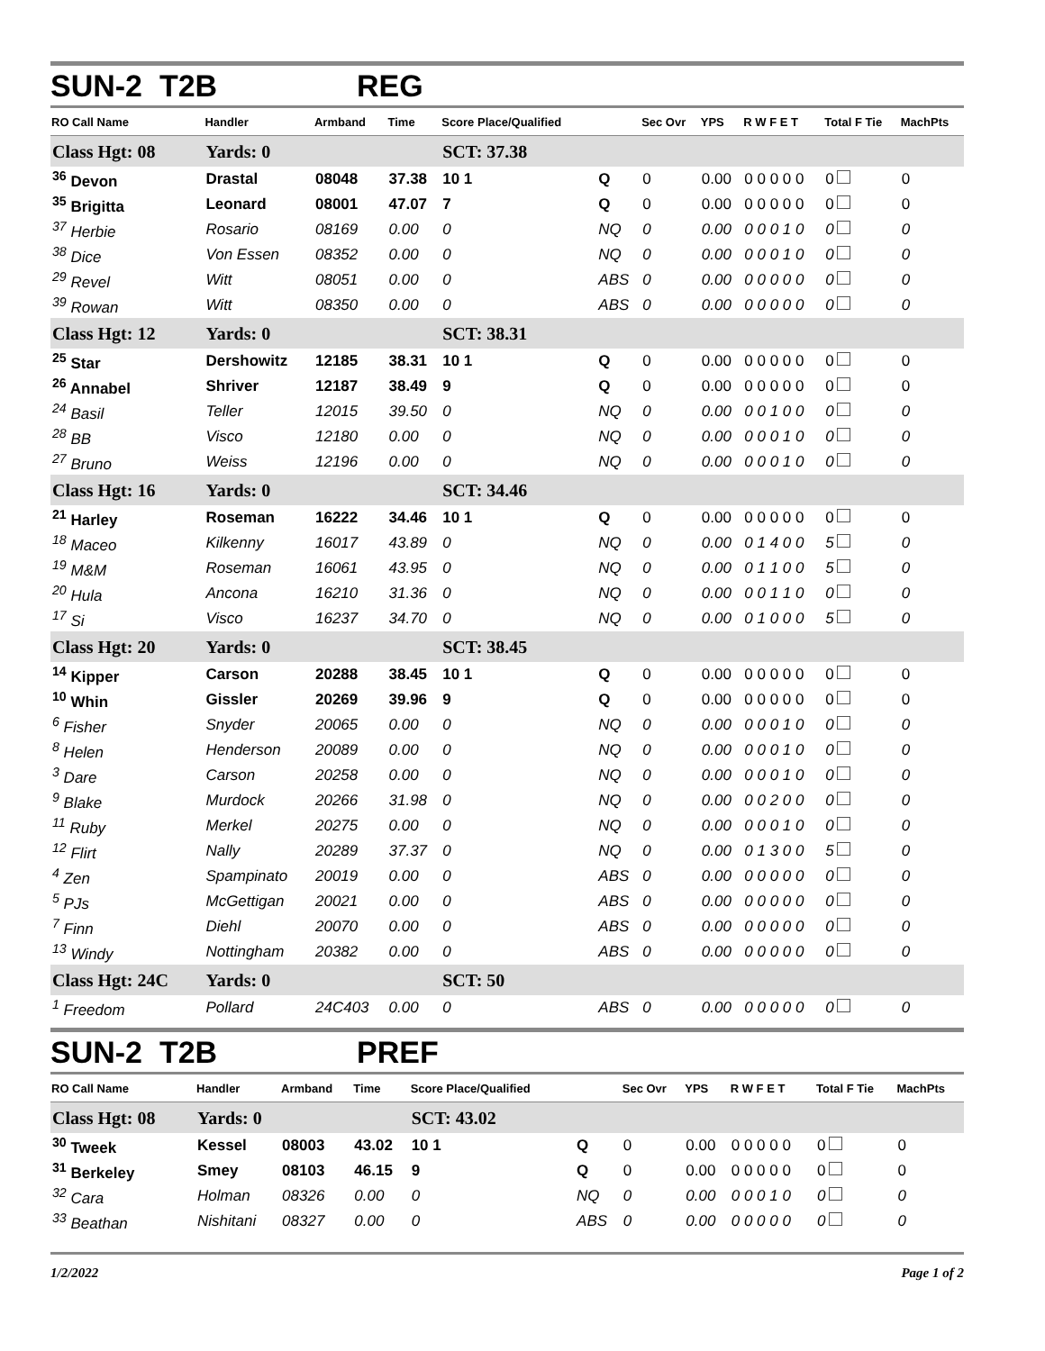SUN-2 T2B REG
| RO Call Name | Handler | Armband | Time | Score Place/Qualified | | Sec Ovr | YPS | R W F E T | Total F Tie | MachPts |
| --- | --- | --- | --- | --- | --- | --- | --- | --- | --- | --- |
| Class Hgt: 08 | Yards: 0 | | | SCT: 37.38 | | | | | | |
| <sup>36</sup> Devon | Drastal | 08048 | 37.38 | 10 1 | Q | 0 | 0.00 | 0 0 0 0 0 | 0 | 0 |
| <sup>35</sup> Brigitta | Leonard | 08001 | 47.07 | 7 | Q | 0 | 0.00 | 0 0 0 0 0 | 0 | 0 |
| <sup>37</sup> Herbie | Rosario | 08169 | 0.00 | 0 | NQ | 0 | 0.00 | 0 0 0 1 0 | 0 | 0 |
| <sup>38</sup> Dice | Von Essen | 08352 | 0.00 | 0 | NQ | 0 | 0.00 | 0 0 0 1 0 | 0 | 0 |
| <sup>29</sup> Revel | Witt | 08051 | 0.00 | 0 | ABS | 0 | 0.00 | 0 0 0 0 0 | 0 | 0 |
| <sup>39</sup> Rowan | Witt | 08350 | 0.00 | 0 | ABS | 0 | 0.00 | 0 0 0 0 0 | 0 | 0 |
| Class Hgt: 12 | Yards: 0 | | | SCT: 38.31 | | | | | | |
| <sup>25</sup> Star | Dershowitz | 12185 | 38.31 | 10 1 | Q | 0 | 0.00 | 0 0 0 0 0 | 0 | 0 |
| <sup>26</sup> Annabel | Shriver | 12187 | 38.49 | 9 | Q | 0 | 0.00 | 0 0 0 0 0 | 0 | 0 |
| <sup>24</sup> Basil | Teller | 12015 | 39.50 | 0 | NQ | 0 | 0.00 | 0 0 1 0 0 | 0 | 0 |
| <sup>28</sup> BB | Visco | 12180 | 0.00 | 0 | NQ | 0 | 0.00 | 0 0 0 1 0 | 0 | 0 |
| <sup>27</sup> Bruno | Weiss | 12196 | 0.00 | 0 | NQ | 0 | 0.00 | 0 0 0 1 0 | 0 | 0 |
| Class Hgt: 16 | Yards: 0 | | | SCT: 34.46 | | | | | | |
| <sup>21</sup> Harley | Roseman | 16222 | 34.46 | 10 1 | Q | 0 | 0.00 | 0 0 0 0 0 | 0 | 0 |
| <sup>18</sup> Maceo | Kilkenny | 16017 | 43.89 | 0 | NQ | 0 | 0.00 | 0 1 4 0 0 | 5 | 0 |
| <sup>19</sup> M&M | Roseman | 16061 | 43.95 | 0 | NQ | 0 | 0.00 | 0 1 1 0 0 | 5 | 0 |
| <sup>20</sup> Hula | Ancona | 16210 | 31.36 | 0 | NQ | 0 | 0.00 | 0 0 1 1 0 | 0 | 0 |
| <sup>17</sup> Si | Visco | 16237 | 34.70 | 0 | NQ | 0 | 0.00 | 0 1 0 0 0 | 5 | 0 |
| Class Hgt: 20 | Yards: 0 | | | SCT: 38.45 | | | | | | |
| <sup>14</sup> Kipper | Carson | 20288 | 38.45 | 10 1 | Q | 0 | 0.00 | 0 0 0 0 0 | 0 | 0 |
| <sup>10</sup> Whin | Gissler | 20269 | 39.96 | 9 | Q | 0 | 0.00 | 0 0 0 0 0 | 0 | 0 |
| <sup>6</sup> Fisher | Snyder | 20065 | 0.00 | 0 | NQ | 0 | 0.00 | 0 0 0 1 0 | 0 | 0 |
| <sup>8</sup> Helen | Henderson | 20089 | 0.00 | 0 | NQ | 0 | 0.00 | 0 0 0 1 0 | 0 | 0 |
| <sup>3</sup> Dare | Carson | 20258 | 0.00 | 0 | NQ | 0 | 0.00 | 0 0 0 1 0 | 0 | 0 |
| <sup>9</sup> Blake | Murdock | 20266 | 31.98 | 0 | NQ | 0 | 0.00 | 0 0 2 0 0 | 0 | 0 |
| <sup>11</sup> Ruby | Merkel | 20275 | 0.00 | 0 | NQ | 0 | 0.00 | 0 0 0 1 0 | 0 | 0 |
| <sup>12</sup> Flirt | Nally | 20289 | 37.37 | 0 | NQ | 0 | 0.00 | 0 1 3 0 0 | 5 | 0 |
| <sup>4</sup> Zen | Spampinato | 20019 | 0.00 | 0 | ABS | 0 | 0.00 | 0 0 0 0 0 | 0 | 0 |
| <sup>5</sup> PJs | McGettigan | 20021 | 0.00 | 0 | ABS | 0 | 0.00 | 0 0 0 0 0 | 0 | 0 |
| <sup>7</sup> Finn | Diehl | 20070 | 0.00 | 0 | ABS | 0 | 0.00 | 0 0 0 0 0 | 0 | 0 |
| <sup>13</sup> Windy | Nottingham | 20382 | 0.00 | 0 | ABS | 0 | 0.00 | 0 0 0 0 0 | 0 | 0 |
| Class Hgt: 24C | Yards: 0 | | | SCT: 50 | | | | | | |
| <sup>1</sup> Freedom | Pollard | 24C403 | 0.00 | 0 | ABS | 0 | 0.00 | 0 0 0 0 0 | 0 | 0 |
SUN-2 T2B PREF
| RO Call Name | Handler | Armband | Time | Score Place/Qualified | | Sec Ovr | YPS | R W F E T | Total F Tie | MachPts |
| --- | --- | --- | --- | --- | --- | --- | --- | --- | --- | --- |
| Class Hgt: 08 | Yards: 0 | | | SCT: 43.02 | | | | | | |
| <sup>30</sup> Tweek | Kessel | 08003 | 43.02 | 10 1 | Q | 0 | 0.00 | 0 0 0 0 0 | 0 | 0 |
| <sup>31</sup> Berkeley | Smey | 08103 | 46.15 | 9 | Q | 0 | 0.00 | 0 0 0 0 0 | 0 | 0 |
| <sup>32</sup> Cara | Holman | 08326 | 0.00 | 0 | NQ | 0 | 0.00 | 0 0 0 1 0 | 0 | 0 |
| <sup>33</sup> Beathan | Nishitani | 08327 | 0.00 | 0 | ABS | 0 | 0.00 | 0 0 0 0 0 | 0 | 0 |
1/2/2022 Page 1 of 2